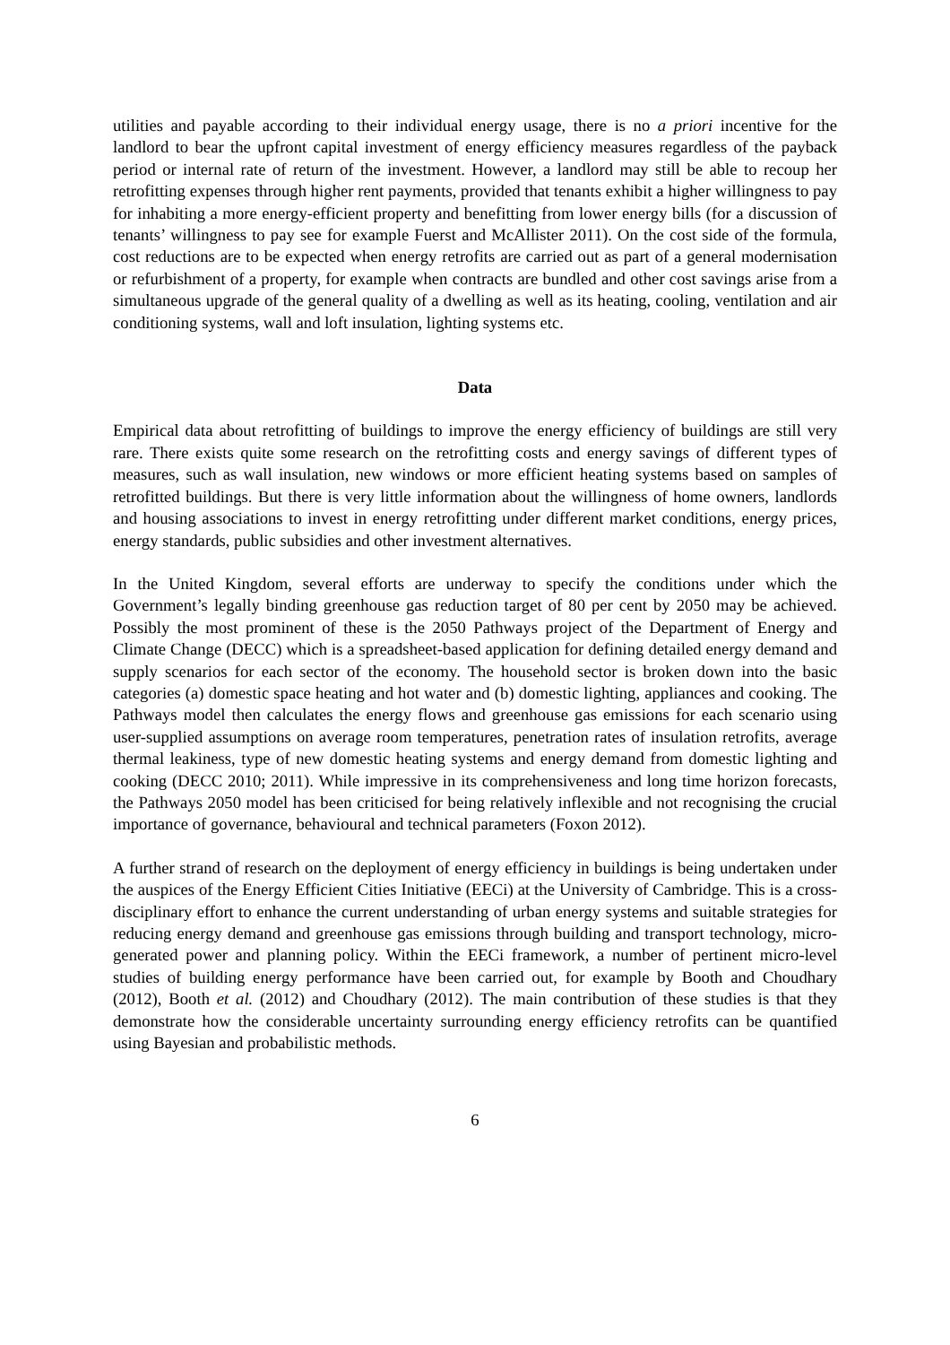utilities and payable according to their individual energy usage, there is no a priori incentive for the landlord to bear the upfront capital investment of energy efficiency measures regardless of the payback period or internal rate of return of the investment. However, a landlord may still be able to recoup her retrofitting expenses through higher rent payments, provided that tenants exhibit a higher willingness to pay for inhabiting a more energy-efficient property and benefitting from lower energy bills (for a discussion of tenants’ willingness to pay see for example Fuerst and McAllister 2011). On the cost side of the formula, cost reductions are to be expected when energy retrofits are carried out as part of a general modernisation or refurbishment of a property, for example when contracts are bundled and other cost savings arise from a simultaneous upgrade of the general quality of a dwelling as well as its heating, cooling, ventilation and air conditioning systems, wall and loft insulation, lighting systems etc.
Data
Empirical data about retrofitting of buildings to improve the energy efficiency of buildings are still very rare. There exists quite some research on the retrofitting costs and energy savings of different types of measures, such as wall insulation, new windows or more efficient heating systems based on samples of retrofitted buildings. But there is very little information about the willingness of home owners, landlords and housing associations to invest in energy retrofitting under different market conditions, energy prices, energy standards, public subsidies and other investment alternatives.
In the United Kingdom, several efforts are underway to specify the conditions under which the Government’s legally binding greenhouse gas reduction target of 80 per cent by 2050 may be achieved. Possibly the most prominent of these is the 2050 Pathways project of the Department of Energy and Climate Change (DECC) which is a spreadsheet-based application for defining detailed energy demand and supply scenarios for each sector of the economy. The household sector is broken down into the basic categories (a) domestic space heating and hot water and (b) domestic lighting, appliances and cooking. The Pathways model then calculates the energy flows and greenhouse gas emissions for each scenario using user-supplied assumptions on average room temperatures, penetration rates of insulation retrofits, average thermal leakiness, type of new domestic heating systems and energy demand from domestic lighting and cooking (DECC 2010; 2011). While impressive in its comprehensiveness and long time horizon forecasts, the Pathways 2050 model has been criticised for being relatively inflexible and not recognising the crucial importance of governance, behavioural and technical parameters (Foxon 2012).
A further strand of research on the deployment of energy efficiency in buildings is being undertaken under the auspices of the Energy Efficient Cities Initiative (EECi) at the University of Cambridge. This is a cross-disciplinary effort to enhance the current understanding of urban energy systems and suitable strategies for reducing energy demand and greenhouse gas emissions through building and transport technology, micro-generated power and planning policy. Within the EECi framework, a number of pertinent micro-level studies of building energy performance have been carried out, for example by Booth and Choudhary (2012), Booth et al. (2012) and Choudhary (2012). The main contribution of these studies is that they demonstrate how the considerable uncertainty surrounding energy efficiency retrofits can be quantified using Bayesian and probabilistic methods.
6